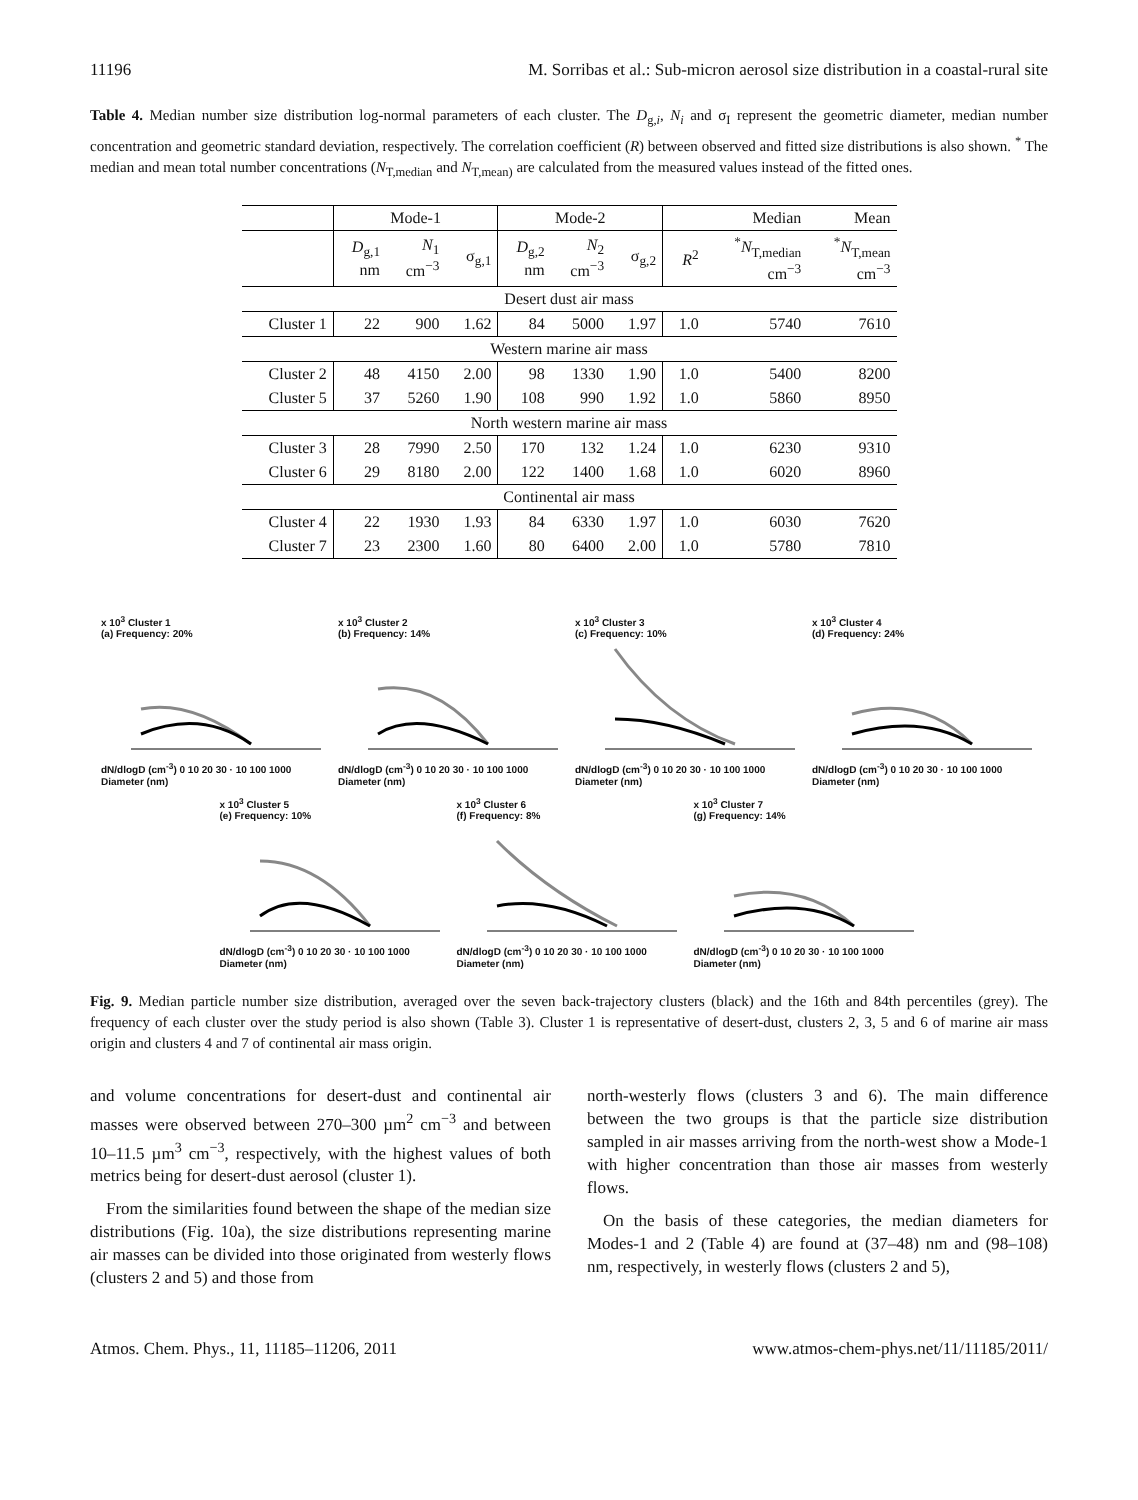11196 M. Sorribas et al.: Sub-micron aerosol size distribution in a coastal-rural site
Table 4. Median number size distribution log-normal parameters of each cluster. The D<sub>g,i</sub>, N<sub>i</sub> and σ<sub>I</sub> represent the geometric diameter, median number concentration and geometric standard deviation, respectively. The correlation coefficient (R) between observed and fitted size distributions is also shown. <sup>*</sup> The median and mean total number concentrations (N<sub>T,median</sub> and N<sub>T,mean)</sub> are calculated from the measured values instead of the fitted ones.
| | Mode-1 | | | Mode-2 | | | | Median | Mean |
| | D<sub>g,1</sub> nm | N<sub>1</sub> cm<sup>−3</sup> | σ<sub>g,1</sub> | D<sub>g,2</sub> nm | N<sub>2</sub> cm<sup>−3</sup> | σ<sub>g,2</sub> | R<sup>2</sup> | <sup>*</sup> N<sub>T,median</sub> cm<sup>−3</sup> | <sup>*</sup> N<sub>T,mean</sub> cm<sup>−3</sup> |
| Desert dust air mass | | | | | | | | | |
| Cluster 1 | 22 | 900 | 1.62 | 84 | 5000 | 1.97 | 1.0 | 5740 | 7610 |
| Western marine air mass | | | | | | | | | |
| Cluster 2 | 48 | 4150 | 2.00 | 98 | 1330 | 1.90 | 1.0 | 5400 | 8200 |
| Cluster 5 | 37 | 5260 | 1.90 | 108 | 990 | 1.92 | 1.0 | 5860 | 8950 |
| North western marine air mass | | | | | | | | | |
| Cluster 3 | 28 | 7990 | 2.50 | 170 | 132 | 1.24 | 1.0 | 6230 | 9310 |
| Cluster 6 | 29 | 8180 | 2.00 | 122 | 1400 | 1.68 | 1.0 | 6020 | 8960 |
| Continental air mass | | | | | | | | | |
| Cluster 4 | 22 | 1930 | 1.93 | 84 | 6330 | 1.97 | 1.0 | 6030 | 7620 |
| Cluster 7 | 23 | 2300 | 1.60 | 80 | 6400 | 2.00 | 1.0 | 5780 | 7810 |
x 10<sup>3</sup> Cluster 1
(a) Frequency: 20%dN/dlogD (cm<sup>-3</sup>) 0 10 20 30 · 10 100 1000 Diameter (nm)
x 10<sup>3</sup> Cluster 2
(b) Frequency: 14%dN/dlogD (cm<sup>-3</sup>) 0 10 20 30 · 10 100 1000 Diameter (nm)
x 10<sup>3</sup> Cluster 3
(c) Frequency: 10%dN/dlogD (cm<sup>-3</sup>) 0 10 20 30 · 10 100 1000 Diameter (nm)
x 10<sup>3</sup> Cluster 4
(d) Frequency: 24%dN/dlogD (cm<sup>-3</sup>) 0 10 20 30 · 10 100 1000 Diameter (nm)
x 10<sup>3</sup> Cluster 5
(e) Frequency: 10%dN/dlogD (cm<sup>-3</sup>) 0 10 20 30 · 10 100 1000 Diameter (nm)
x 10<sup>3</sup> Cluster 6
(f) Frequency: 8%dN/dlogD (cm<sup>-3</sup>) 0 10 20 30 · 10 100 1000 Diameter (nm)
x 10<sup>3</sup> Cluster 7
(g) Frequency: 14%dN/dlogD (cm<sup>-3</sup>) 0 10 20 30 · 10 100 1000 Diameter (nm)
Fig. 9. Median particle number size distribution, averaged over the seven back-trajectory clusters (black) and the 16th and 84th percentiles (grey). The frequency of each cluster over the study period is also shown (Table 3). Cluster 1 is representative of desert-dust, clusters 2, 3, 5 and 6 of marine air mass origin and clusters 4 and 7 of continental air mass origin.
and volume concentrations for desert-dust and continental air masses were observed between 270–300 µm<sup>2</sup> cm<sup>−3</sup> and between 10–11.5 µm<sup>3</sup> cm<sup>−3</sup>, respectively, with the highest values of both metrics being for desert-dust aerosol (cluster 1).
From the similarities found between the shape of the median size distributions (Fig. 10a), the size distributions representing marine air masses can be divided into those originated from westerly flows (clusters 2 and 5) and those from
north-westerly flows (clusters 3 and 6). The main difference between the two groups is that the particle size distribution sampled in air masses arriving from the north-west show a Mode-1 with higher concentration than those air masses from westerly flows.
On the basis of these categories, the median diameters for Modes-1 and 2 (Table 4) are found at (37–48) nm and (98–108) nm, respectively, in westerly flows (clusters 2 and 5),
Atmos. Chem. Phys., 11, 11185–11206, 2011 www.atmos-chem-phys.net/11/11185/2011/